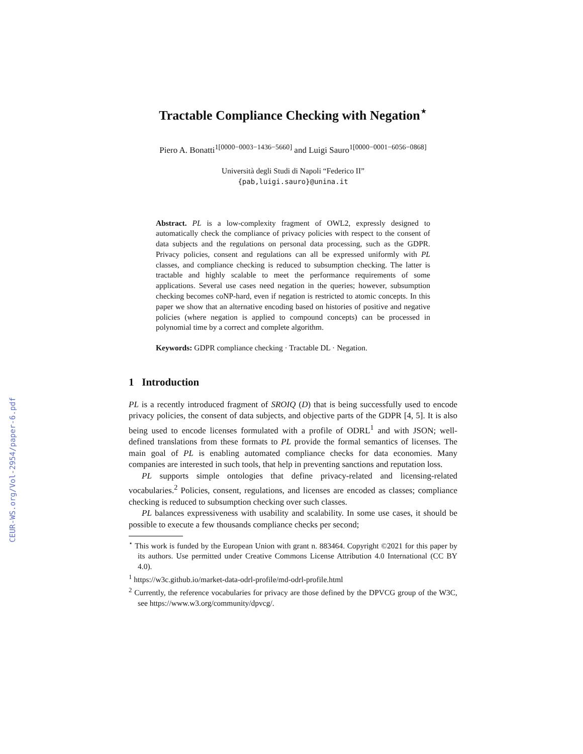CEUR-WS.org/Vol-2954/paper-6.pdf
Tractable Compliance Checking with Negation<sup>⋆</sup>
Piero A. Bonatti<sup>1[0000−0003−1436−5660]</sup> and Luigi Sauro<sup>1[0000−0001−6056−0868]</sup>
Università degli Studi di Napoli “Federico II”
{pab,luigi.sauro}@unina.it
Abstract. PL is a low-complexity fragment of OWL2, expressly designed to automatically check the compliance of privacy policies with respect to the consent of data subjects and the regulations on personal data processing, such as the GDPR. Privacy policies, consent and regulations can all be expressed uniformly with PL classes, and compliance checking is reduced to subsumption checking. The latter is tractable and highly scalable to meet the performance requirements of some applications. Several use cases need negation in the queries; however, subsumption checking becomes coNP-hard, even if negation is restricted to atomic concepts. In this paper we show that an alternative encoding based on histories of positive and negative policies (where negation is applied to compound concepts) can be processed in polynomial time by a correct and complete algorithm.
Keywords: GDPR compliance checking · Tractable DL · Negation.
1 Introduction
PL is a recently introduced fragment of SROIQ (D) that is being successfully used to encode privacy policies, the consent of data subjects, and objective parts of the GDPR [4, 5]. It is also being used to encode licenses formulated with a profile of ODRL<sup>1</sup> and with JSON; well-defined translations from these formats to PL provide the formal semantics of licenses. The main goal of PL is enabling automated compliance checks for data economies. Many companies are interested in such tools, that help in preventing sanctions and reputation loss.
PL supports simple ontologies that define privacy-related and licensing-related vocabularies.<sup>2</sup> Policies, consent, regulations, and licenses are encoded as classes; compliance checking is reduced to subsumption checking over such classes.
PL balances expressiveness with usability and scalability. In some use cases, it should be possible to execute a few thousands compliance checks per second;
<sup>⋆</sup> This work is funded by the European Union with grant n. 883464. Copyright ©2021 for this paper by its authors. Use permitted under Creative Commons License Attribution 4.0 International (CC BY 4.0).
<sup>1</sup> https://w3c.github.io/market-data-odrl-profile/md-odrl-profile.html
<sup>2</sup> Currently, the reference vocabularies for privacy are those defined by the DPVCG group of the W3C, see https://www.w3.org/community/dpvcg/.